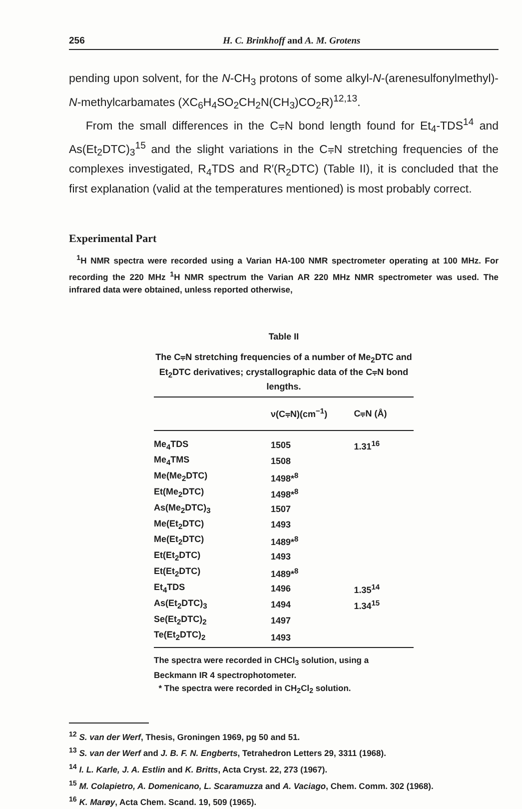256 H. C. Brinkhoff and A. M. Grotens
pending upon solvent, for the N-CH<sub>3</sub> protons of some alkyl-N-(arenesulfonylmethyl)-N-methylcarbamates (XC<sub>6</sub>H<sub>4</sub>SO<sub>2</sub>CH<sub>2</sub>N(CH<sub>3</sub>)CO<sub>2</sub>R)<sup>12,13</sup>.
From the small differences in the C⩦N bond length found for Et<sub>4</sub>-TDS<sup>14</sup> and As(Et<sub>2</sub>DTC)<sub>3</sub><sup>15</sup> and the slight variations in the C⩦N stretching frequencies of the complexes investigated, R<sub>4</sub>TDS and R′(R<sub>2</sub>DTC) (Table II), it is concluded that the first explanation (valid at the temperatures mentioned) is most probably correct.
Experimental Part
<sup>1</sup>H NMR spectra were recorded using a Varian HA-100 NMR spectrometer operating at 100 MHz. For recording the 220 MHz <sup>1</sup>H NMR spectrum the Varian AR 220 MHz NMR spectrometer was used. The infrared data were obtained, unless reported otherwise,
Table II
The C⩦N stretching frequencies of a number of Me<sub>2</sub>DTC and Et<sub>2</sub>DTC derivatives; crystallographic data of the C⩦N bond lengths.
| | ν(C⩦N)(cm<sup>−1</sup>) | C⩦N (Å) |
| --- | --- | --- |
| Me<sub>4</sub>TDS | 1505 | 1.31<sup>16</sup> |
| Me<sub>4</sub>TMS | 1508 | |
| Me(Me<sub>2</sub>DTC) | 1498*<sup>8</sup> | |
| Et(Me<sub>2</sub>DTC) | 1498*<sup>8</sup> | |
| As(Me<sub>2</sub>DTC)<sub>3</sub> | 1507 | |
| Me(Et<sub>2</sub>DTC) | 1493 | |
| Me(Et<sub>2</sub>DTC) | 1489*<sup>8</sup> | |
| Et(Et<sub>2</sub>DTC) | 1493 | |
| Et(Et<sub>2</sub>DTC) | 1489*<sup>8</sup> | |
| Et<sub>4</sub>TDS | 1496 | 1.35<sup>14</sup> |
| As(Et<sub>2</sub>DTC)<sub>3</sub> | 1494 | 1.34<sup>15</sup> |
| Se(Et<sub>2</sub>DTC)<sub>2</sub> | 1497 | |
| Te(Et<sub>2</sub>DTC)<sub>2</sub> | 1493 | |
The spectra were recorded in CHCl<sub>3</sub> solution, using a Beckmann IR 4 spectrophotometer.
* The spectra were recorded in CH<sub>2</sub>Cl<sub>2</sub> solution.
<sup>12</sup> S. van der Werf, Thesis, Groningen 1969, pg 50 and 51.
<sup>13</sup> S. van der Werf and J. B. F. N. Engberts, Tetrahedron Letters 29, 3311 (1968).
<sup>14</sup> I. L. Karle, J. A. Estlin and K. Britts, Acta Cryst. 22, 273 (1967).
<sup>15</sup> M. Colapietro, A. Domenicano, L. Scaramuzza and A. Vaciago, Chem. Comm. 302 (1968).
<sup>16</sup> K. Marøy, Acta Chem. Scand. 19, 509 (1965).